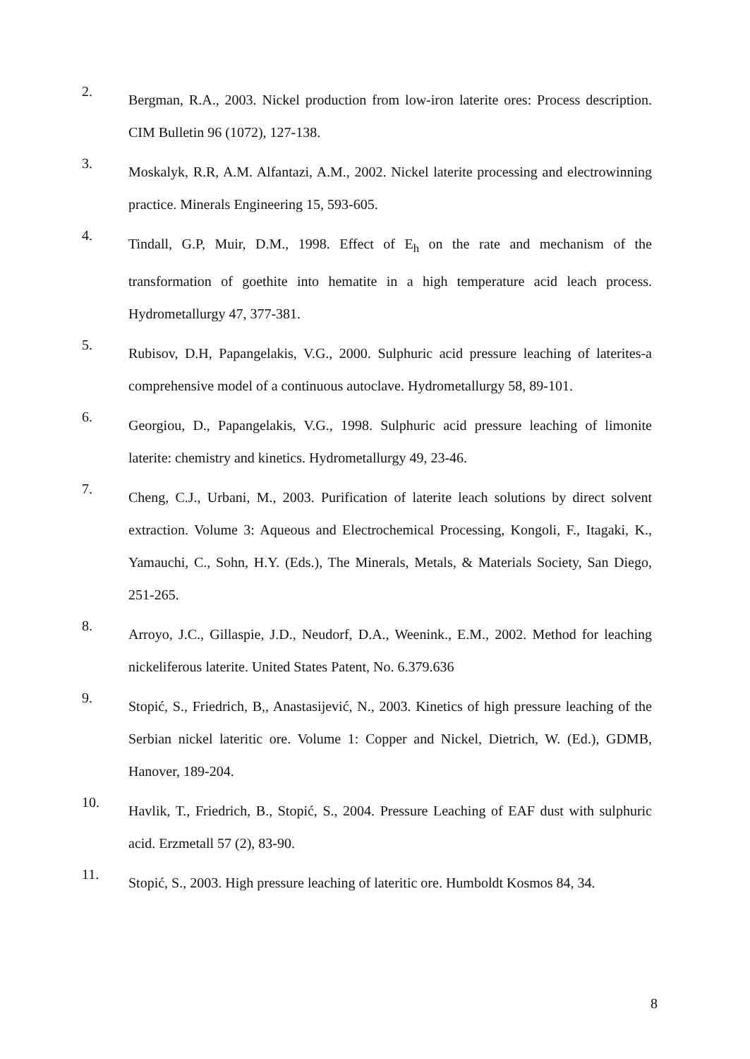2.
Bergman, R.A., 2003. Nickel production from low-iron laterite ores: Process description. CIM Bulletin 96 (1072), 127-138.
3.
Moskalyk, R.R, A.M. Alfantazi, A.M., 2002. Nickel laterite processing and electrowinning practice. Minerals Engineering 15, 593-605.
4.
Tindall, G.P, Muir, D.M., 1998. Effect of E<sub>h</sub> on the rate and mechanism of the transformation of goethite into hematite in a high temperature acid leach process. Hydrometallurgy 47, 377-381.
5.
Rubisov, D.H, Papangelakis, V.G., 2000. Sulphuric acid pressure leaching of laterites-a comprehensive model of a continuous autoclave. Hydrometallurgy 58, 89-101.
6.
Georgiou, D., Papangelakis, V.G., 1998. Sulphuric acid pressure leaching of limonite laterite: chemistry and kinetics. Hydrometallurgy 49, 23-46.
7.
Cheng, C.J., Urbani, M., 2003. Purification of laterite leach solutions by direct solvent extraction. Volume 3: Aqueous and Electrochemical Processing, Kongoli, F., Itagaki, K., Yamauchi, C., Sohn, H.Y. (Eds.), The Minerals, Metals, & Materials Society, San Diego, 251-265.
8.
Arroyo, J.C., Gillaspie, J.D., Neudorf, D.A., Weenink., E.M., 2002. Method for leaching nickeliferous laterite. United States Patent, No. 6.379.636
9.
Stopić, S., Friedrich, B,, Anastasijević, N., 2003. Kinetics of high pressure leaching of the Serbian nickel lateritic ore. Volume 1: Copper and Nickel, Dietrich, W. (Ed.), GDMB, Hanover, 189-204.
10.
Havlik, T., Friedrich, B., Stopić, S., 2004. Pressure Leaching of EAF dust with sulphuric acid. Erzmetall 57 (2), 83-90.
11.
Stopić, S., 2003. High pressure leaching of lateritic ore. Humboldt Kosmos 84, 34.
8